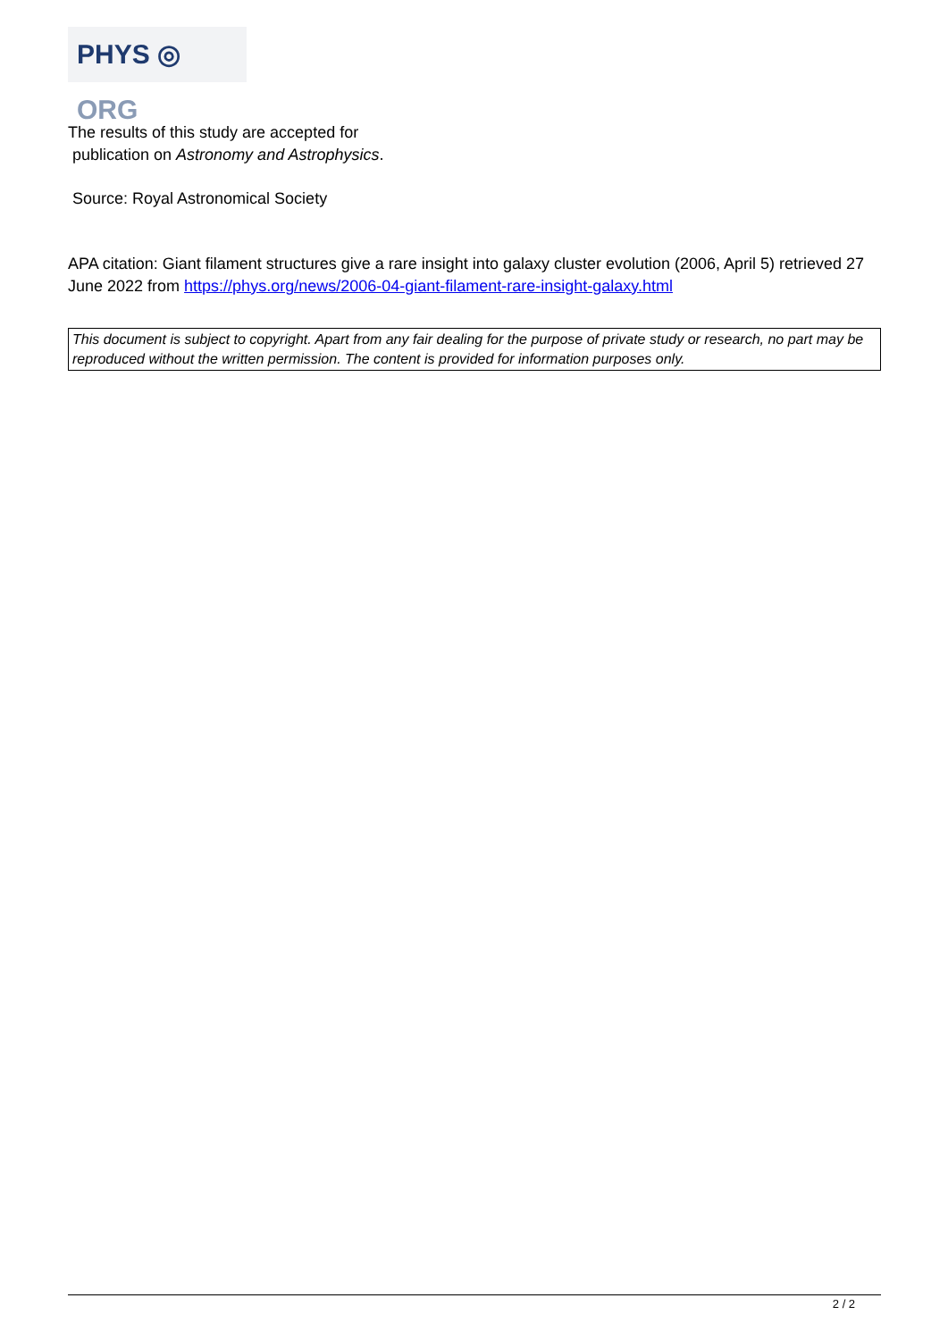PHYS ◎ ORG
The results of this study are accepted for
publication on Astronomy and Astrophysics.
Source: Royal Astronomical Society
APA citation: Giant filament structures give a rare insight into galaxy cluster evolution (2006, April 5) retrieved 27 June 2022 from https://phys.org/news/2006-04-giant-filament-rare-insight-galaxy.html
This document is subject to copyright. Apart from any fair dealing for the purpose of private study or research, no part may be reproduced without the written permission. The content is provided for information purposes only.
2 / 2